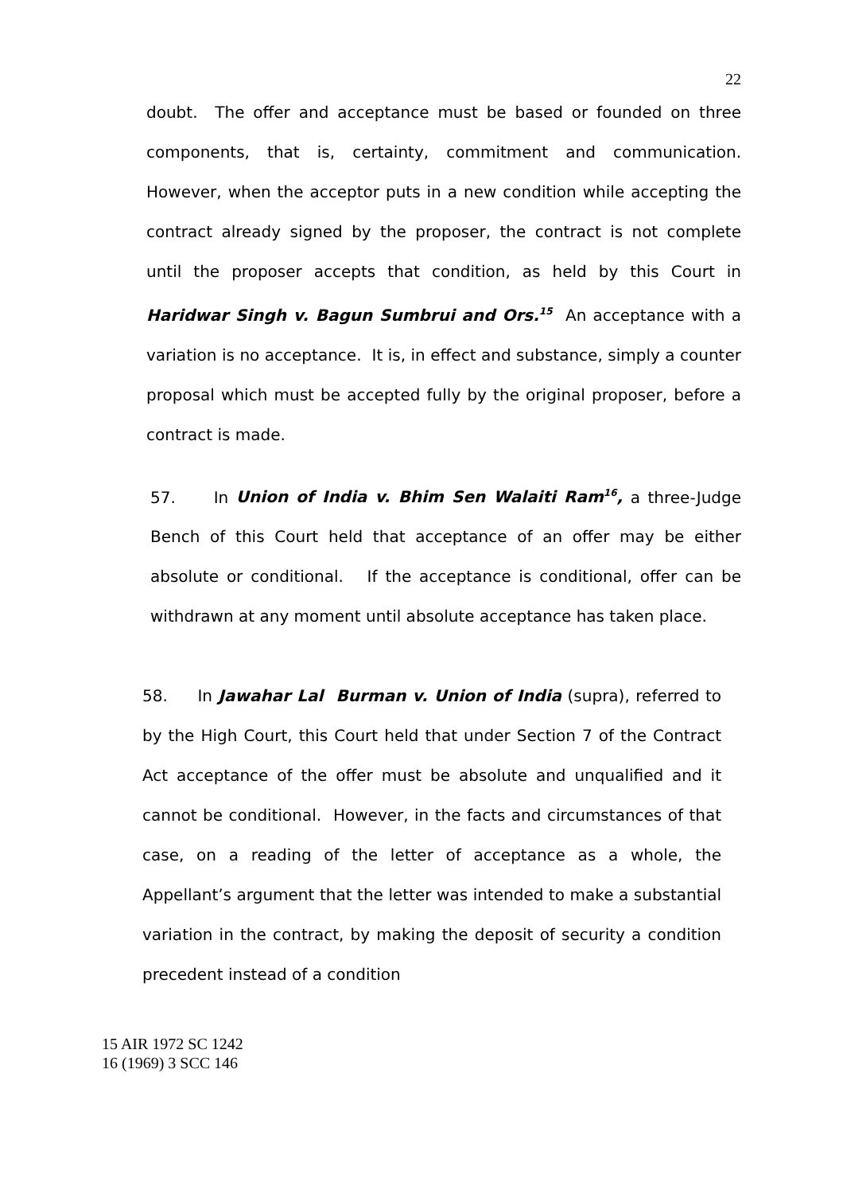22
doubt. The offer and acceptance must be based or founded on three components, that is, certainty, commitment and communication. However, when the acceptor puts in a new condition while accepting the contract already signed by the proposer, the contract is not complete until the proposer accepts that condition, as held by this Court in Haridwar Singh v. Bagun Sumbrui and Ors.<sup>15</sup> An acceptance with a variation is no acceptance. It is, in effect and substance, simply a counter proposal which must be accepted fully by the original proposer, before a contract is made.
57. In Union of India v. Bhim Sen Walaiti Ram<sup>16</sup>, a three-Judge Bench of this Court held that acceptance of an offer may be either absolute or conditional. If the acceptance is conditional, offer can be withdrawn at any moment until absolute acceptance has taken place.
58. In Jawahar Lal Burman v. Union of India (supra), referred to by the High Court, this Court held that under Section 7 of the Contract Act acceptance of the offer must be absolute and unqualified and it cannot be conditional. However, in the facts and circumstances of that case, on a reading of the letter of acceptance as a whole, the Appellant’s argument that the letter was intended to make a substantial variation in the contract, by making the deposit of security a condition precedent instead of a condition
15 AIR 1972 SC 1242
16 (1969) 3 SCC 146